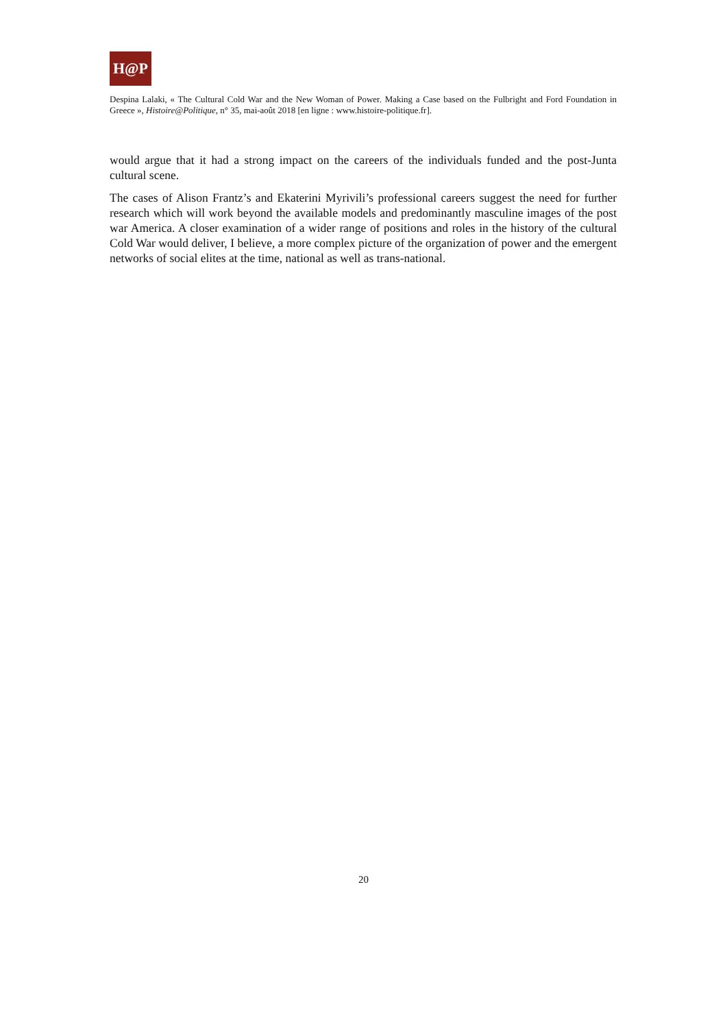H@P
Despina Lalaki, « The Cultural Cold War and the New Woman of Power. Making a Case based on the Fulbright and Ford Foundation in Greece », Histoire@Politique, n° 35, mai-août 2018 [en ligne : www.histoire-politique.fr].
would argue that it had a strong impact on the careers of the individuals funded and the post-Junta cultural scene.
The cases of Alison Frantz’s and Ekaterini Myrivili’s professional careers suggest the need for further research which will work beyond the available models and predominantly masculine images of the post war America. A closer examination of a wider range of positions and roles in the history of the cultural Cold War would deliver, I believe, a more complex picture of the organization of power and the emergent networks of social elites at the time, national as well as trans-national.
20